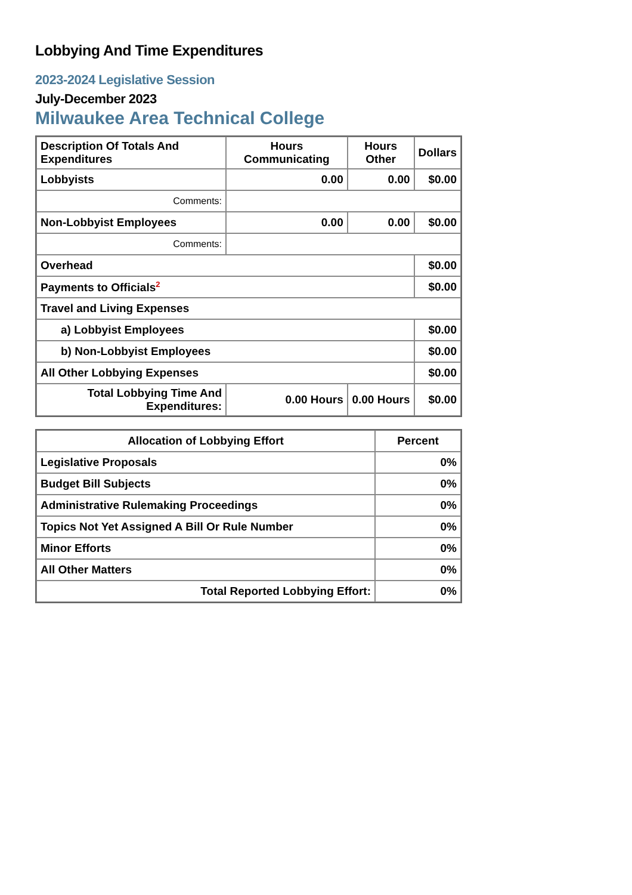Lobbying And Time Expenditures
2023-2024 Legislative Session
July-December 2023
Milwaukee Area Technical College
| Description Of Totals And Expenditures | Hours Communicating | Hours Other | Dollars |
| --- | --- | --- | --- |
| Lobbyists | 0.00 | 0.00 | $0.00 |
| Comments: | | | |
| Non-Lobbyist Employees | 0.00 | 0.00 | $0.00 |
| Comments: | | | |
| Overhead | | | $0.00 |
| Payments to Officials<sup>2</sup> | | | $0.00 |
| Travel and Living Expenses | | | |
| a) Lobbyist Employees | | | $0.00 |
| b) Non-Lobbyist Employees | | | $0.00 |
| All Other Lobbying Expenses | | | $0.00 |
| Total Lobbying Time And Expenditures: | 0.00 Hours | 0.00 Hours | $0.00 |
| Allocation of Lobbying Effort | Percent |
| --- | --- |
| Legislative Proposals | 0% |
| Budget Bill Subjects | 0% |
| Administrative Rulemaking Proceedings | 0% |
| Topics Not Yet Assigned A Bill Or Rule Number | 0% |
| Minor Efforts | 0% |
| All Other Matters | 0% |
| Total Reported Lobbying Effort: | 0% |